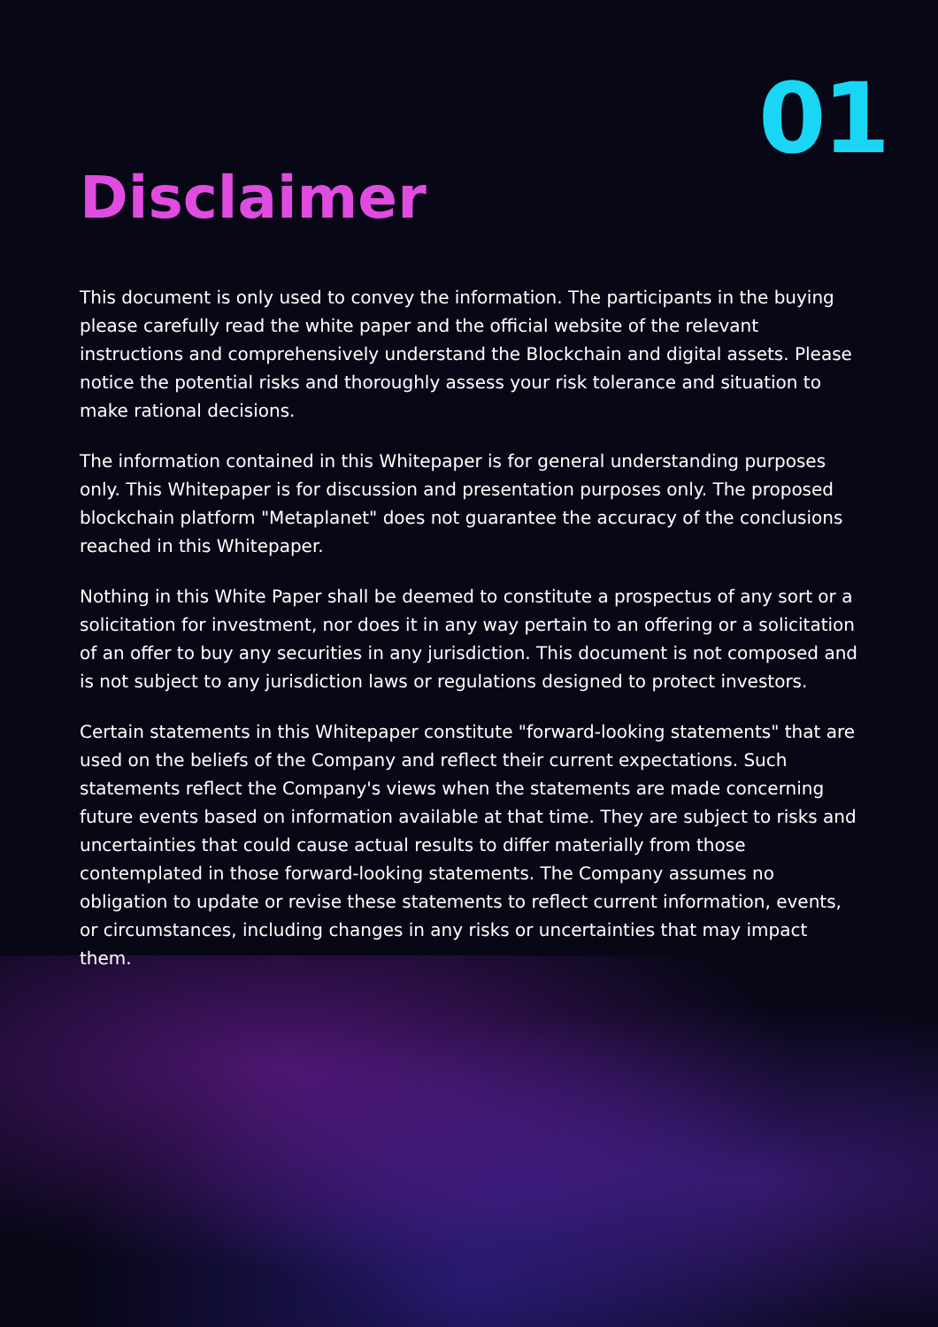01
Disclaimer
This document is only used to convey the information. The participants in the buying please carefully read the white paper and the official website of the relevant instructions and comprehensively understand the Blockchain and digital assets. Please notice the potential risks and thoroughly assess your risk tolerance and situation to make rational decisions.
The information contained in this Whitepaper is for general understanding purposes only. This Whitepaper is for discussion and presentation purposes only. The proposed blockchain platform "Metaplanet" does not guarantee the accuracy of the conclusions reached in this Whitepaper.
Nothing in this White Paper shall be deemed to constitute a prospectus of any sort or a solicitation for investment, nor does it in any way pertain to an offering or a solicitation of an offer to buy any securities in any jurisdiction. This document is not composed and is not subject to any jurisdiction laws or regulations designed to protect investors.
Certain statements in this Whitepaper constitute "forward-looking statements" that are used on the beliefs of the Company and reflect their current expectations. Such statements reflect the Company's views when the statements are made concerning future events based on information available at that time. They are subject to risks and uncertainties that could cause actual results to differ materially from those contemplated in those forward-looking statements. The Company assumes no obligation to update or revise these statements to reflect current information, events, or circumstances, including changes in any risks or uncertainties that may impact them.